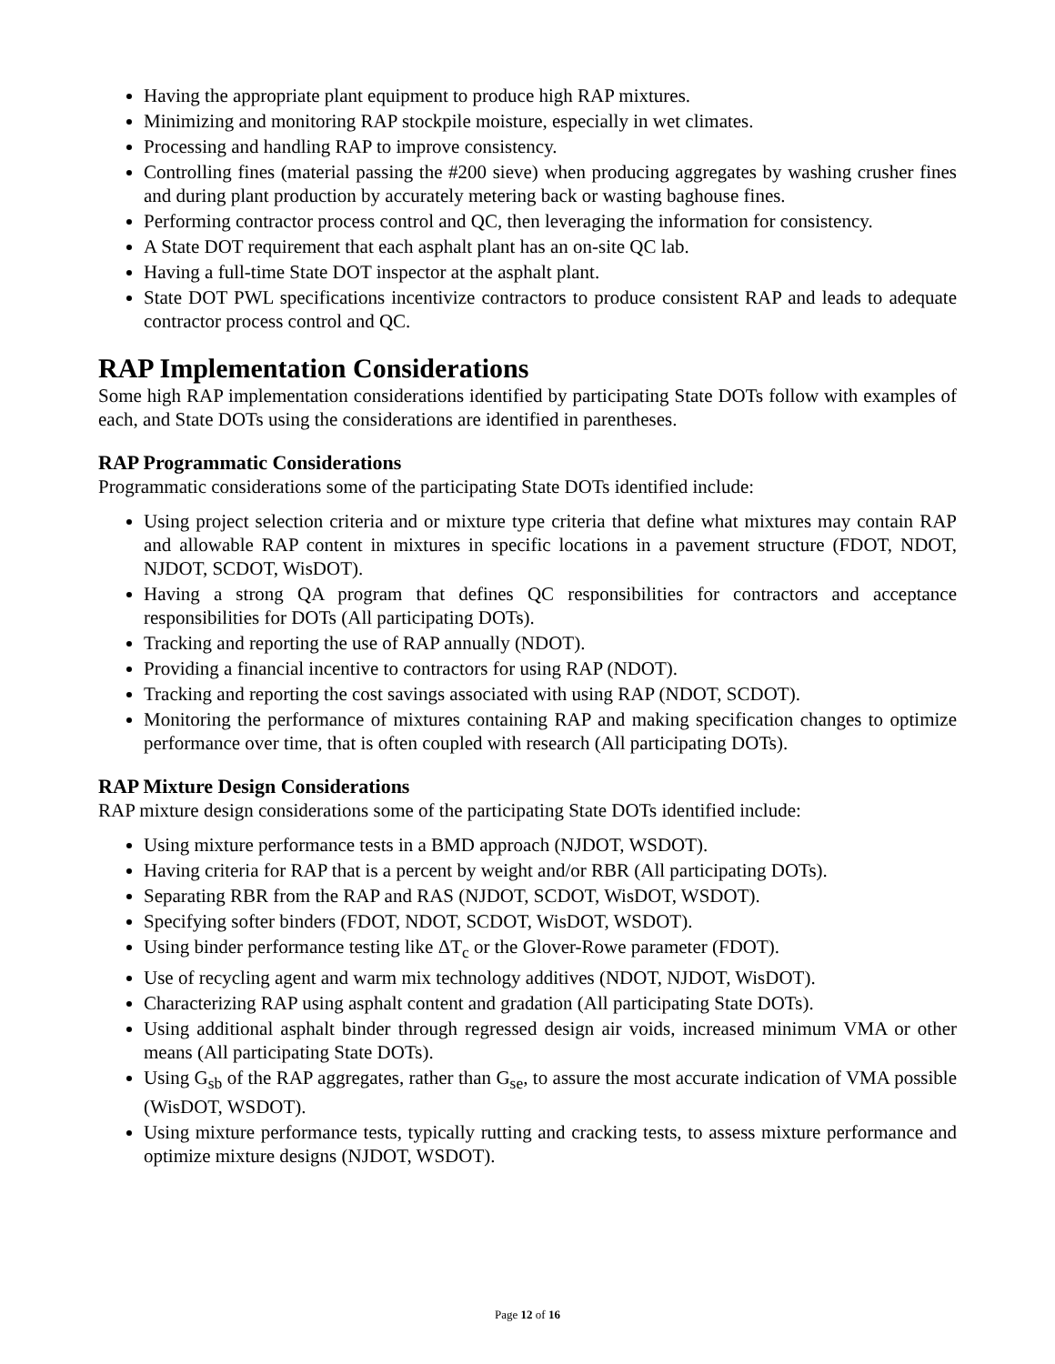Having the appropriate plant equipment to produce high RAP mixtures.
Minimizing and monitoring RAP stockpile moisture, especially in wet climates.
Processing and handling RAP to improve consistency.
Controlling fines (material passing the #200 sieve) when producing aggregates by washing crusher fines and during plant production by accurately metering back or wasting baghouse fines.
Performing contractor process control and QC, then leveraging the information for consistency.
A State DOT requirement that each asphalt plant has an on-site QC lab.
Having a full-time State DOT inspector at the asphalt plant.
State DOT PWL specifications incentivize contractors to produce consistent RAP and leads to adequate contractor process control and QC.
RAP Implementation Considerations
Some high RAP implementation considerations identified by participating State DOTs follow with examples of each, and State DOTs using the considerations are identified in parentheses.
RAP Programmatic Considerations
Programmatic considerations some of the participating State DOTs identified include:
Using project selection criteria and or mixture type criteria that define what mixtures may contain RAP and allowable RAP content in mixtures in specific locations in a pavement structure (FDOT, NDOT, NJDOT, SCDOT, WisDOT).
Having a strong QA program that defines QC responsibilities for contractors and acceptance responsibilities for DOTs (All participating DOTs).
Tracking and reporting the use of RAP annually (NDOT).
Providing a financial incentive to contractors for using RAP (NDOT).
Tracking and reporting the cost savings associated with using RAP (NDOT, SCDOT).
Monitoring the performance of mixtures containing RAP and making specification changes to optimize performance over time, that is often coupled with research (All participating DOTs).
RAP Mixture Design Considerations
RAP mixture design considerations some of the participating State DOTs identified include:
Using mixture performance tests in a BMD approach (NJDOT, WSDOT).
Having criteria for RAP that is a percent by weight and/or RBR (All participating DOTs).
Separating RBR from the RAP and RAS (NJDOT, SCDOT, WisDOT, WSDOT).
Specifying softer binders (FDOT, NDOT, SCDOT, WisDOT, WSDOT).
Using binder performance testing like ΔT<sub>c</sub> or the Glover-Rowe parameter (FDOT).
Use of recycling agent and warm mix technology additives (NDOT, NJDOT, WisDOT).
Characterizing RAP using asphalt content and gradation (All participating State DOTs).
Using additional asphalt binder through regressed design air voids, increased minimum VMA or other means (All participating State DOTs).
Using G<sub>sb</sub> of the RAP aggregates, rather than G<sub>se</sub>, to assure the most accurate indication of VMA possible (WisDOT, WSDOT).
Using mixture performance tests, typically rutting and cracking tests, to assess mixture performance and optimize mixture designs (NJDOT, WSDOT).
Page 12 of 16